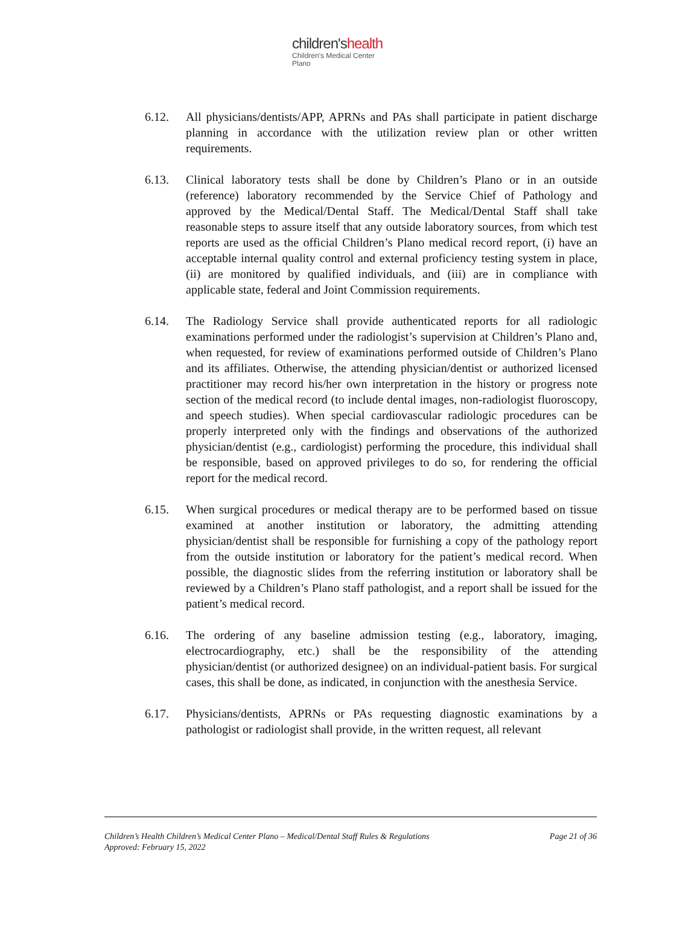children'shealth
Children's Medical Center
Plano
6.12. All physicians/dentists/APP, APRNs and PAs shall participate in patient discharge planning in accordance with the utilization review plan or other written requirements.
6.13. Clinical laboratory tests shall be done by Children’s Plano or in an outside (reference) laboratory recommended by the Service Chief of Pathology and approved by the Medical/Dental Staff. The Medical/Dental Staff shall take reasonable steps to assure itself that any outside laboratory sources, from which test reports are used as the official Children’s Plano medical record report, (i) have an acceptable internal quality control and external proficiency testing system in place, (ii) are monitored by qualified individuals, and (iii) are in compliance with applicable state, federal and Joint Commission requirements.
6.14. The Radiology Service shall provide authenticated reports for all radiologic examinations performed under the radiologist’s supervision at Children’s Plano and, when requested, for review of examinations performed outside of Children’s Plano and its affiliates. Otherwise, the attending physician/dentist or authorized licensed practitioner may record his/her own interpretation in the history or progress note section of the medical record (to include dental images, non-radiologist fluoroscopy, and speech studies). When special cardiovascular radiologic procedures can be properly interpreted only with the findings and observations of the authorized physician/dentist (e.g., cardiologist) performing the procedure, this individual shall be responsible, based on approved privileges to do so, for rendering the official report for the medical record.
6.15. When surgical procedures or medical therapy are to be performed based on tissue examined at another institution or laboratory, the admitting attending physician/dentist shall be responsible for furnishing a copy of the pathology report from the outside institution or laboratory for the patient’s medical record. When possible, the diagnostic slides from the referring institution or laboratory shall be reviewed by a Children’s Plano staff pathologist, and a report shall be issued for the patient’s medical record.
6.16. The ordering of any baseline admission testing (e.g., laboratory, imaging, electrocardiography, etc.) shall be the responsibility of the attending physician/dentist (or authorized designee) on an individual-patient basis. For surgical cases, this shall be done, as indicated, in conjunction with the anesthesia Service.
6.17. Physicians/dentists, APRNs or PAs requesting diagnostic examinations by a pathologist or radiologist shall provide, in the written request, all relevant
Children’s Health Children’s Medical Center Plano – Medical/Dental Staff Rules & Regulations
Approved: February 15, 2022
Page 21 of 36